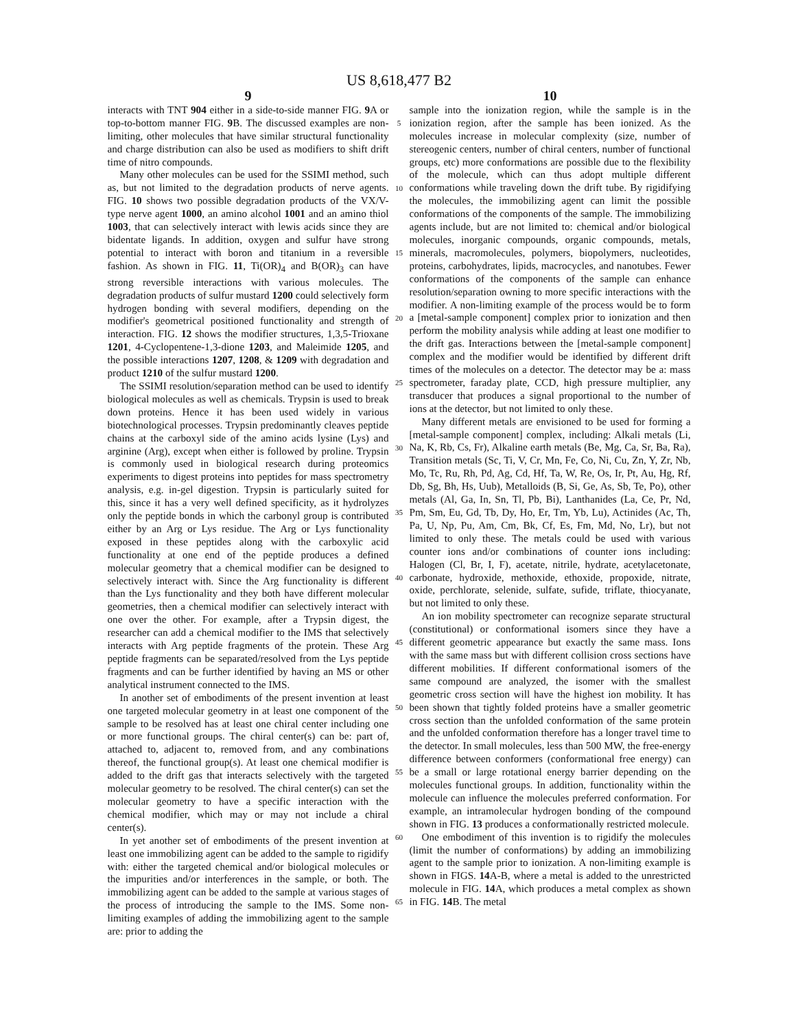US 8,618,477 B2
9
interacts with TNT 904 either in a side-to-side manner FIG. 9 A or top-to-bottom manner FIG. 9 B. The discussed examples are non-limiting, other molecules that have similar structural functionality and charge distribution can also be used as modifiers to shift drift time of nitro compounds.
Many other molecules can be used for the SSIMI method, such as, but not limited to the degradation products of nerve agents. FIG. 10 shows two possible degradation products of the VX/V-type nerve agent 1000, an amino alcohol 1001 and an amino thiol 1003, that can selectively interact with lewis acids since they are bidentate ligands. In addition, oxygen and sulfur have strong potential to interact with boron and titanium in a reversible fashion. As shown in FIG. 11, Ti(OR)<sub>4</sub> and B(OR)<sub>3</sub> can have strong reversible interactions with various molecules. The degradation products of sulfur mustard 1200 could selectively form hydrogen bonding with several modifiers, depending on the modifier's geometrical positioned functionality and strength of interaction. FIG. 12 shows the modifier structures, 1,3,5-Trioxane 1201, 4-Cyclopentene-1,3-dione 1203, and Maleimide 1205, and the possible interactions 1207, 1208, & 1209 with degradation and product 1210 of the sulfur mustard 1200.
The SSIMI resolution/separation method can be used to identify biological molecules as well as chemicals. Trypsin is used to break down proteins. Hence it has been used widely in various biotechnological processes. Trypsin predominantly cleaves peptide chains at the carboxyl side of the amino acids lysine (Lys) and arginine (Arg), except when either is followed by proline. Trypsin is commonly used in biological research during proteomics experiments to digest proteins into peptides for mass spectrometry analysis, e.g. in-gel digestion. Trypsin is particularly suited for this, since it has a very well defined specificity, as it hydrolyzes only the peptide bonds in which the carbonyl group is contributed either by an Arg or Lys residue. The Arg or Lys functionality exposed in these peptides along with the carboxylic acid functionality at one end of the peptide produces a defined molecular geometry that a chemical modifier can be designed to selectively interact with. Since the Arg functionality is different than the Lys functionality and they both have different molecular geometries, then a chemical modifier can selectively interact with one over the other. For example, after a Trypsin digest, the researcher can add a chemical modifier to the IMS that selectively interacts with Arg peptide fragments of the protein. These Arg peptide fragments can be separated/resolved from the Lys peptide fragments and can be further identified by having an MS or other analytical instrument connected to the IMS.
In another set of embodiments of the present invention at least one targeted molecular geometry in at least one component of the sample to be resolved has at least one chiral center including one or more functional groups. The chiral center(s) can be: part of, attached to, adjacent to, removed from, and any combinations thereof, the functional group(s). At least one chemical modifier is added to the drift gas that interacts selectively with the targeted molecular geometry to be resolved. The chiral center(s) can set the molecular geometry to have a specific interaction with the chemical modifier, which may or may not include a chiral center(s).
In yet another set of embodiments of the present invention at least one immobilizing agent can be added to the sample to rigidify with: either the targeted chemical and/or biological molecules or the impurities and/or interferences in the sample, or both. The immobilizing agent can be added to the sample at various stages of the process of introducing the sample to the IMS. Some non-limiting examples of adding the immobilizing agent to the sample are: prior to adding the
5
10
15
20
25
30
35
40
45
50
55
60
65
10
sample into the ionization region, while the sample is in the ionization region, after the sample has been ionized. As the molecules increase in molecular complexity (size, number of stereogenic centers, number of chiral centers, number of functional groups, etc) more conformations are possible due to the flexibility of the molecule, which can thus adopt multiple different conformations while traveling down the drift tube. By rigidifying the molecules, the immobilizing agent can limit the possible conformations of the components of the sample. The immobilizing agents include, but are not limited to: chemical and/or biological molecules, inorganic compounds, organic compounds, metals, minerals, macromolecules, polymers, biopolymers, nucleotides, proteins, carbohydrates, lipids, macrocycles, and nanotubes. Fewer conformations of the components of the sample can enhance resolution/separation owning to more specific interactions with the modifier. A non-limiting example of the process would be to form a [metal-sample component] complex prior to ionization and then perform the mobility analysis while adding at least one modifier to the drift gas. Interactions between the [metal-sample component] complex and the modifier would be identified by different drift times of the molecules on a detector. The detector may be a: mass spectrometer, faraday plate, CCD, high pressure multiplier, any transducer that produces a signal proportional to the number of ions at the detector, but not limited to only these.
Many different metals are envisioned to be used for forming a [metal-sample component] complex, including: Alkali metals (Li, Na, K, Rb, Cs, Fr), Alkaline earth metals (Be, Mg, Ca, Sr, Ba, Ra), Transition metals (Sc, Ti, V, Cr, Mn, Fe, Co, Ni, Cu, Zn, Y, Zr, Nb, Mo, Tc, Ru, Rh, Pd, Ag, Cd, Hf, Ta, W, Re, Os, Ir, Pt, Au, Hg, Rf, Db, Sg, Bh, Hs, Uub), Metalloids (B, Si, Ge, As, Sb, Te, Po), other metals (Al, Ga, In, Sn, Tl, Pb, Bi), Lanthanides (La, Ce, Pr, Nd, Pm, Sm, Eu, Gd, Tb, Dy, Ho, Er, Tm, Yb, Lu), Actinides (Ac, Th, Pa, U, Np, Pu, Am, Cm, Bk, Cf, Es, Fm, Md, No, Lr), but not limited to only these. The metals could be used with various counter ions and/or combinations of counter ions including: Halogen (Cl, Br, I, F), acetate, nitrile, hydrate, acetylacetonate, carbonate, hydroxide, methoxide, ethoxide, propoxide, nitrate, oxide, perchlorate, selenide, sulfate, sufide, triflate, thiocyanate, but not limited to only these.
An ion mobility spectrometer can recognize separate structural (constitutional) or conformational isomers since they have a different geometric appearance but exactly the same mass. Ions with the same mass but with different collision cross sections have different mobilities. If different conformational isomers of the same compound are analyzed, the isomer with the smallest geometric cross section will have the highest ion mobility. It has been shown that tightly folded proteins have a smaller geometric cross section than the unfolded conformation of the same protein and the unfolded conformation therefore has a longer travel time to the detector. In small molecules, less than 500 MW, the free-energy difference between conformers (conformational free energy) can be a small or large rotational energy barrier depending on the molecules functional groups. In addition, functionality within the molecule can influence the molecules preferred conformation. For example, an intramolecular hydrogen bonding of the compound shown in FIG. 13 produces a conformationally restricted molecule.
One embodiment of this invention is to rigidify the molecules (limit the number of conformations) by adding an immobilizing agent to the sample prior to ionization. A non-limiting example is shown in FIGS. 14 A-B, where a metal is added to the unrestricted molecule in FIG. 14 A, which produces a metal complex as shown in FIG. 14 B. The metal